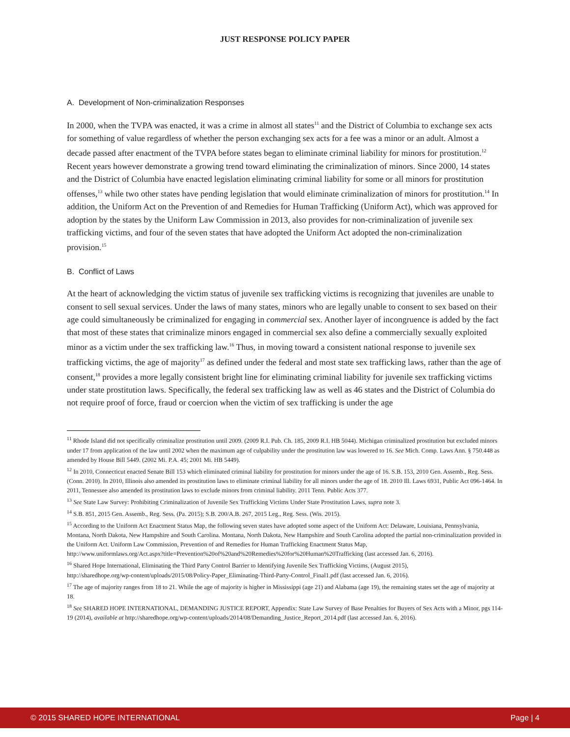JUST RESPONSE POLICY PAPER
A. Development of Non-criminalization Responses
In 2000, when the TVPA was enacted, it was a crime in almost all states<sup>11</sup> and the District of Columbia to exchange sex acts for something of value regardless of whether the person exchanging sex acts for a fee was a minor or an adult. Almost a decade passed after enactment of the TVPA before states began to eliminate criminal liability for minors for prostitution.<sup>12</sup> Recent years however demonstrate a growing trend toward eliminating the criminalization of minors. Since 2000, 14 states and the District of Columbia have enacted legislation eliminating criminal liability for some or all minors for prostitution offenses,<sup>13</sup> while two other states have pending legislation that would eliminate criminalization of minors for prostitution.<sup>14</sup> In addition, the Uniform Act on the Prevention of and Remedies for Human Trafficking (Uniform Act), which was approved for adoption by the states by the Uniform Law Commission in 2013, also provides for non-criminalization of juvenile sex trafficking victims, and four of the seven states that have adopted the Uniform Act adopted the non-criminalization provision.<sup>15</sup>
B. Conflict of Laws
At the heart of acknowledging the victim status of juvenile sex trafficking victims is recognizing that juveniles are unable to consent to sell sexual services. Under the laws of many states, minors who are legally unable to consent to sex based on their age could simultaneously be criminalized for engaging in commercial sex. Another layer of incongruence is added by the fact that most of these states that criminalize minors engaged in commercial sex also define a commercially sexually exploited minor as a victim under the sex trafficking law.<sup>16</sup> Thus, in moving toward a consistent national response to juvenile sex trafficking victims, the age of majority<sup>17</sup> as defined under the federal and most state sex trafficking laws, rather than the age of consent,<sup>18</sup> provides a more legally consistent bright line for eliminating criminal liability for juvenile sex trafficking victims under state prostitution laws. Specifically, the federal sex trafficking law as well as 46 states and the District of Columbia do not require proof of force, fraud or coercion when the victim of sex trafficking is under the age
<sup>11</sup> Rhode Island did not specifically criminalize prostitution until 2009. (2009 R.I. Pub. Ch. 185, 2009 R.I. HB 5044). Michigan criminalized prostitution but excluded minors under 17 from application of the law until 2002 when the maximum age of culpability under the prostitution law was lowered to 16. See Mich. Comp. Laws Ann. § 750.448 as amended by House Bill 5449. (2002 Mi. P.A. 45; 2001 Mi. HB 5449).
<sup>12</sup> In 2010, Connecticut enacted Senate Bill 153 which eliminated criminal liability for prostitution for minors under the age of 16. S.B. 153, 2010 Gen. Assemb., Reg. Sess. (Conn. 2010). In 2010, Illinois also amended its prostitution laws to eliminate criminal liability for all minors under the age of 18. 2010 Ill. Laws 6931, Public Act 096-1464. In 2011, Tennessee also amended its prostitution laws to exclude minors from criminal liability. 2011 Tenn. Public Acts 377.
<sup>13</sup> See State Law Survey: Prohibiting Criminalization of Juvenile Sex Trafficking Victims Under State Prostitution Laws, supra note 3.
<sup>14</sup> S.B. 851, 2015 Gen. Assemb., Reg. Sess. (Pa. 2015); S.B. 200/A.B. 267, 2015 Leg., Reg. Sess. (Wis. 2015).
<sup>15</sup> According to the Uniform Act Enactment Status Map, the following seven states have adopted some aspect of the Uniform Act: Delaware, Louisiana, Pennsylvania, Montana, North Dakota, New Hampshire and South Carolina. Montana, North Dakota, New Hampshire and South Carolina adopted the partial non-criminalization provided in the Uniform Act. Uniform Law Commission, Prevention of and Remedies for Human Trafficking Enactment Status Map,
http://www.uniformlaws.org/Act.aspx?title=Prevention%20of%20and%20Remedies%20for%20Human%20Trafficking (last accessed Jan. 6, 2016).
<sup>16</sup> Shared Hope International, Eliminating the Third Party Control Barrier to Identifying Juvenile Sex Trafficking Victims, (August 2015),
http://sharedhope.org/wp-content/uploads/2015/08/Policy-Paper_Eliminating-Third-Party-Control_Final1.pdf (last accessed Jan. 6, 2016).
<sup>17</sup> The age of majority ranges from 18 to 21. While the age of majority is higher in Mississippi (age 21) and Alabama (age 19), the remaining states set the age of majority at 18.
<sup>18</sup> See SHARED HOPE INTERNATIONAL, DEMANDING JUSTICE REPORT, Appendix: State Law Survey of Base Penalties for Buyers of Sex Acts with a Minor, pgs 114-19 (2014), available at http://sharedhope.org/wp-content/uploads/2014/08/Demanding_Justice_Report_2014.pdf (last accessed Jan. 6, 2016).
© 2015 SHARED HOPE INTERNATIONAL Page | 4